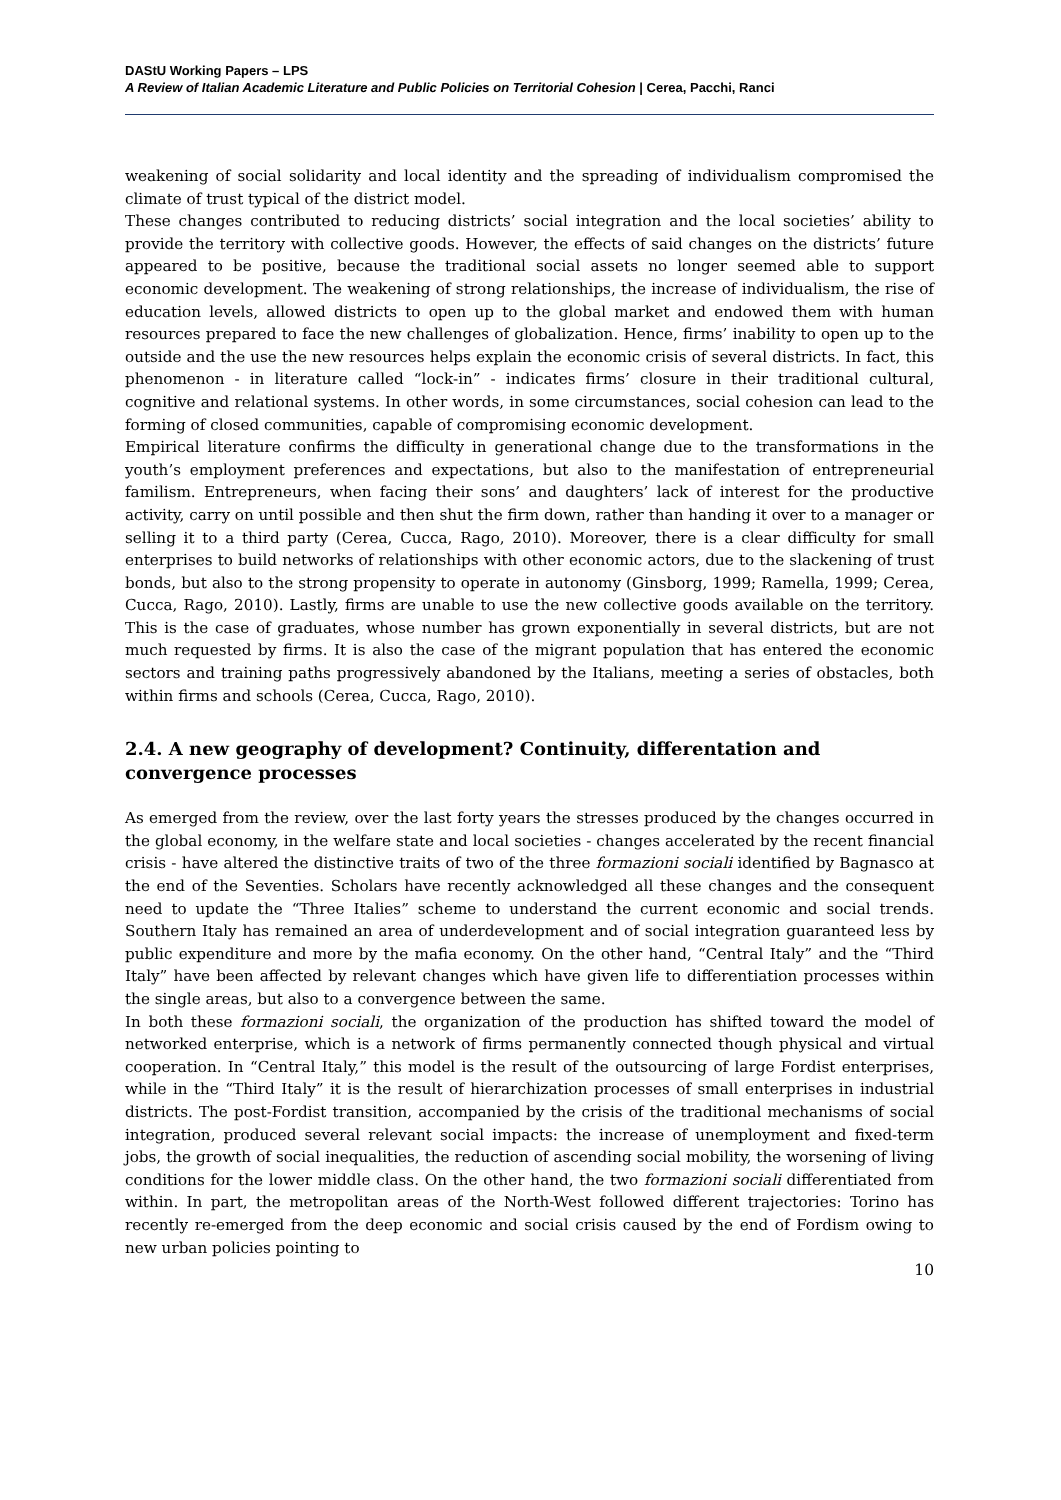DAStU Working Papers – LPS
A Review of Italian Academic Literature and Public Policies on Territorial Cohesion | Cerea, Pacchi, Ranci
weakening of social solidarity and local identity and the spreading of individualism compromised the climate of trust typical of the district model.
These changes contributed to reducing districts’ social integration and the local societies’ ability to provide the territory with collective goods. However, the effects of said changes on the districts’ future appeared to be positive, because the traditional social assets no longer seemed able to support economic development. The weakening of strong relationships, the increase of individualism, the rise of education levels, allowed districts to open up to the global market and endowed them with human resources prepared to face the new challenges of globalization. Hence, firms’ inability to open up to the outside and the use the new resources helps explain the economic crisis of several districts. In fact, this phenomenon - in literature called “lock-in” - indicates firms’ closure in their traditional cultural, cognitive and relational systems. In other words, in some circumstances, social cohesion can lead to the forming of closed communities, capable of compromising economic development.
Empirical literature confirms the difficulty in generational change due to the transformations in the youth’s employment preferences and expectations, but also to the manifestation of entrepreneurial familism. Entrepreneurs, when facing their sons’ and daughters’ lack of interest for the productive activity, carry on until possible and then shut the firm down, rather than handing it over to a manager or selling it to a third party (Cerea, Cucca, Rago, 2010). Moreover, there is a clear difficulty for small enterprises to build networks of relationships with other economic actors, due to the slackening of trust bonds, but also to the strong propensity to operate in autonomy (Ginsborg, 1999; Ramella, 1999; Cerea, Cucca, Rago, 2010). Lastly, firms are unable to use the new collective goods available on the territory. This is the case of graduates, whose number has grown exponentially in several districts, but are not much requested by firms. It is also the case of the migrant population that has entered the economic sectors and training paths progressively abandoned by the Italians, meeting a series of obstacles, both within firms and schools (Cerea, Cucca, Rago, 2010).
2.4. A new geography of development? Continuity, differentation and convergence processes
As emerged from the review, over the last forty years the stresses produced by the changes occurred in the global economy, in the welfare state and local societies - changes accelerated by the recent financial crisis - have altered the distinctive traits of two of the three formazioni sociali identified by Bagnasco at the end of the Seventies. Scholars have recently acknowledged all these changes and the consequent need to update the “Three Italies” scheme to understand the current economic and social trends. Southern Italy has remained an area of underdevelopment and of social integration guaranteed less by public expenditure and more by the mafia economy. On the other hand, “Central Italy” and the “Third Italy” have been affected by relevant changes which have given life to differentiation processes within the single areas, but also to a convergence between the same.
In both these formazioni sociali, the organization of the production has shifted toward the model of networked enterprise, which is a network of firms permanently connected though physical and virtual cooperation. In “Central Italy,” this model is the result of the outsourcing of large Fordist enterprises, while in the “Third Italy” it is the result of hierarchization processes of small enterprises in industrial districts. The post-Fordist transition, accompanied by the crisis of the traditional mechanisms of social integration, produced several relevant social impacts: the increase of unemployment and fixed-term jobs, the growth of social inequalities, the reduction of ascending social mobility, the worsening of living conditions for the lower middle class. On the other hand, the two formazioni sociali differentiated from within. In part, the metropolitan areas of the North-West followed different trajectories: Torino has recently re-emerged from the deep economic and social crisis caused by the end of Fordism owing to new urban policies pointing to
10